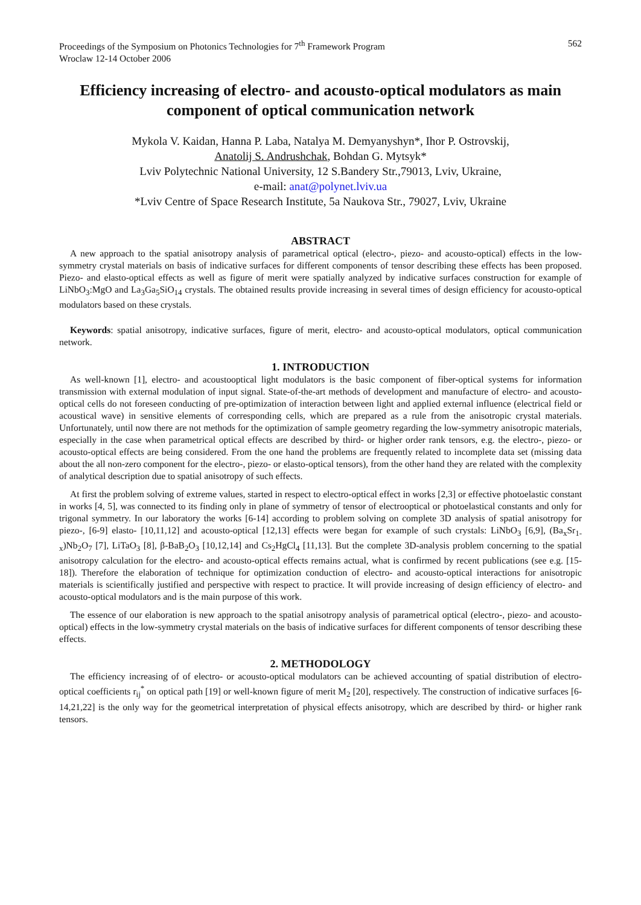Proceedings of the Symposium on Photonics Technologies for 7<sup>th</sup> Framework Program
Wroclaw 12-14 October 2006
562
Efficiency increasing of electro- and acousto-optical modulators as main component of optical communication network
Mykola V. Kaidan, Hanna P. Laba, Natalya M. Demyanyshyn*, Ihor P. Ostrovskij,
Anatolij S. Andrushchak, Bohdan G. Mytsyk*
Lviv Polytechnic National University, 12 S.Bandery Str.,79013, Lviv, Ukraine,
e-mail: anat@polynet.lviv.ua
*Lviv Centre of Space Research Institute, 5a Naukova Str., 79027, Lviv, Ukraine
ABSTRACT
A new approach to the spatial anisotropy analysis of parametrical optical (electro-, piezo- and acousto-optical) effects in the low-symmetry crystal materials on basis of indicative surfaces for different components of tensor describing these effects has been proposed. Piezo- and elasto-optical effects as well as figure of merit were spatially analyzed by indicative surfaces construction for example of LiNbO<sub>3</sub>:MgO and La<sub>3</sub>Ga<sub>5</sub>SiO<sub>14</sub> crystals. The obtained results provide increasing in several times of design efficiency for acousto-optical modulators based on these crystals.
Keywords: spatial anisotropy, indicative surfaces, figure of merit, electro- and acousto-optical modulators, optical communication network.
1. INTRODUCTION
As well-known [1], electro- and acoustooptical light modulators is the basic component of fiber-optical systems for information transmission with external modulation of input signal. State-of-the-art methods of development and manufacture of electro- and acousto-optical cells do not foreseen conducting of pre-optimization of interaction between light and applied external influence (electrical field or acoustical wave) in sensitive elements of corresponding cells, which are prepared as a rule from the anisotropic crystal materials. Unfortunately, until now there are not methods for the optimization of sample geometry regarding the low-symmetry anisotropic materials, especially in the case when parametrical optical effects are described by third- or higher order rank tensors, e.g. the electro-, piezo- or acousto-optical effects are being considered. From the one hand the problems are frequently related to incomplete data set (missing data about the all non-zero component for the electro-, piezo- or elasto-optical tensors), from the other hand they are related with the complexity of analytical description due to spatial anisotropy of such effects.
At first the problem solving of extreme values, started in respect to electro-optical effect in works [2,3] or effective photoelastic constant in works [4, 5], was connected to its finding only in plane of symmetry of tensor of electrooptical or photoelastical constants and only for trigonal symmetry. In our laboratory the works [6-14] according to problem solving on complete 3D analysis of spatial anisotropy for piezo-, [6-9] elasto- [10,11,12] and acousto-optical [12,13] effects were began for example of such crystals: LiNbO<sub>3</sub> [6,9], (Ba<sub>x</sub>Sr<sub>1-x</sub>)Nb<sub>2</sub>O<sub>7</sub> [7], LiTaO<sub>3</sub> [8], β-BaB<sub>2</sub>O<sub>3</sub> [10,12,14] and Cs<sub>2</sub>HgCl<sub>4</sub> [11,13]. But the complete 3D-analysis problem concerning to the spatial anisotropy calculation for the electro- and acousto-optical effects remains actual, what is confirmed by recent publications (see e.g. [15-18]). Therefore the elaboration of technique for optimization conduction of electro- and acousto-optical interactions for anisotropic materials is scientifically justified and perspective with respect to practice. It will provide increasing of design efficiency of electro- and acousto-optical modulators and is the main purpose of this work.
The essence of our elaboration is new approach to the spatial anisotropy analysis of parametrical optical (electro-, piezo- and acousto-optical) effects in the low-symmetry crystal materials on the basis of indicative surfaces for different components of tensor describing these effects.
2. METHODOLOGY
The efficiency increasing of of electro- or acousto-optical modulators can be achieved accounting of spatial distribution of electro-optical coefficients r<sub>ij</sub><sup>*</sup> on optical path [19] or well-known figure of merit M<sub>2</sub> [20], respectively. The construction of indicative surfaces [6-14,21,22] is the only way for the geometrical interpretation of physical effects anisotropy, which are described by third- or higher rank tensors.